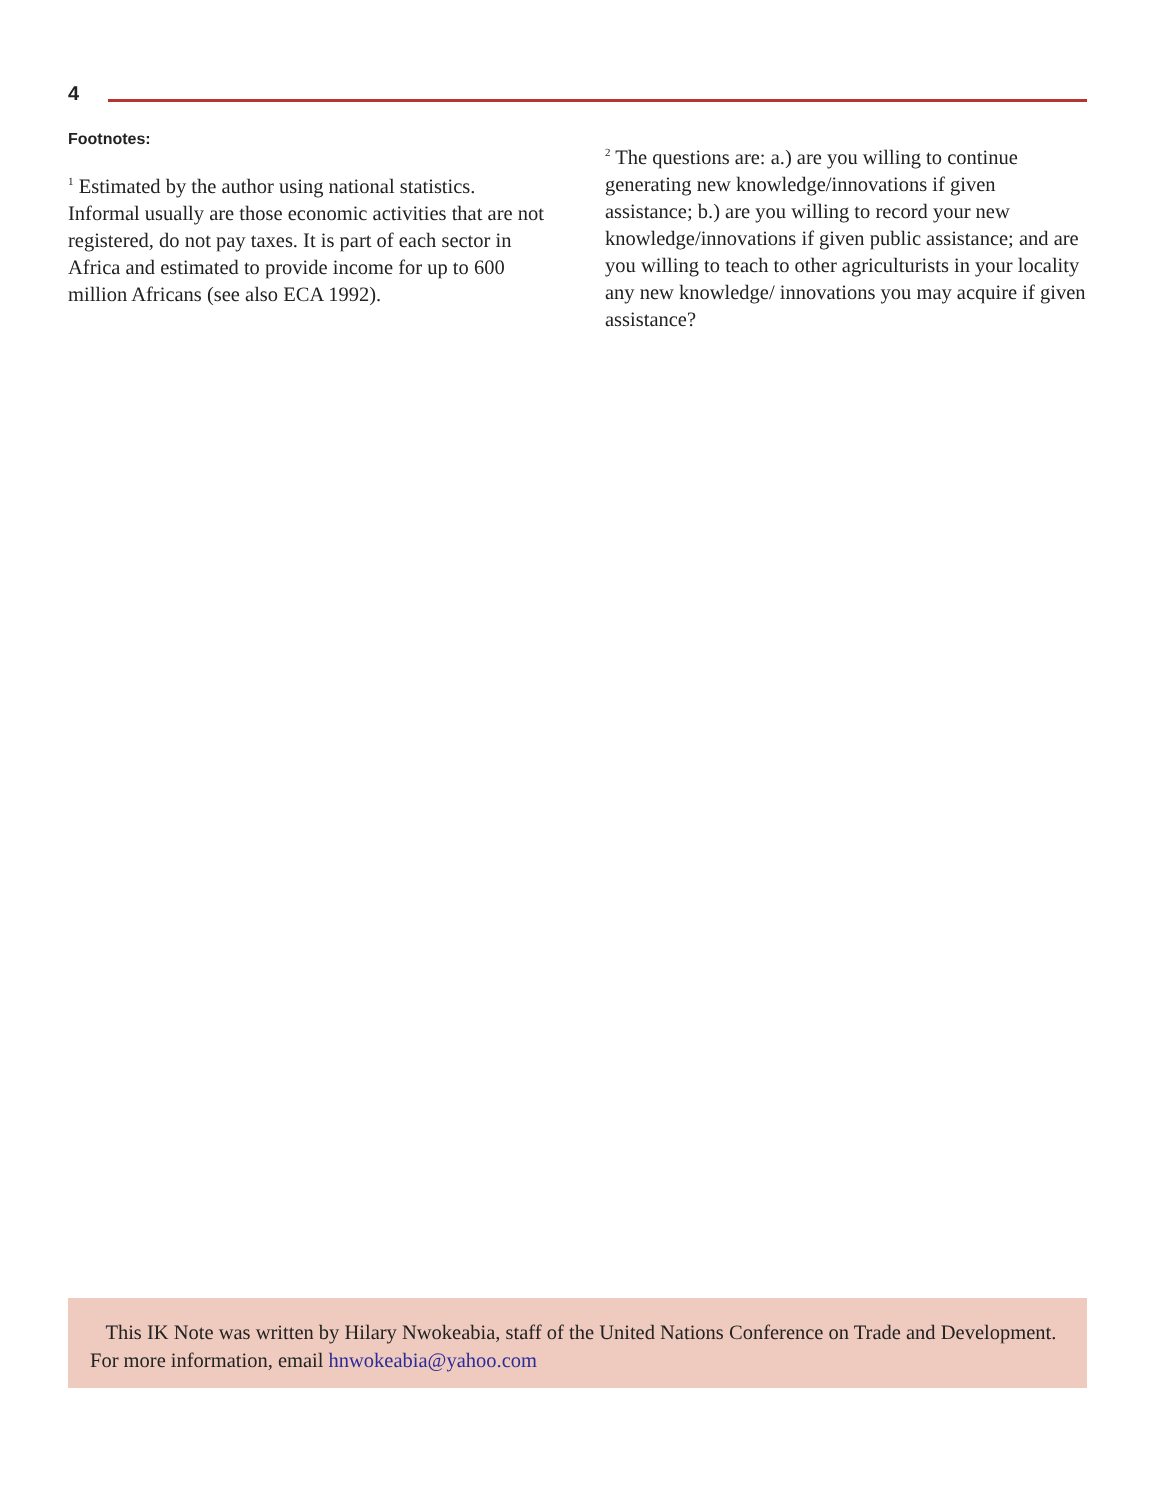4
Footnotes:
<sup>1</sup> Estimated by the author using national statistics. Informal usually are those economic activities that are not registered, do not pay taxes. It is part of each sector in Africa and estimated to provide income for up to 600 million Africans (see also ECA 1992).
<sup>2</sup> The questions are: a.) are you willing to continue generating new knowledge/innovations if given assistance; b.) are you willing to record your new knowledge/innovations if given public assistance; and are you willing to teach to other agriculturists in your locality any new knowledge/ innovations you may acquire if given assistance?
This IK Note was written by Hilary Nwokeabia, staff of the United Nations Conference on Trade and Development. For more information, email hnwokeabia@yahoo.com